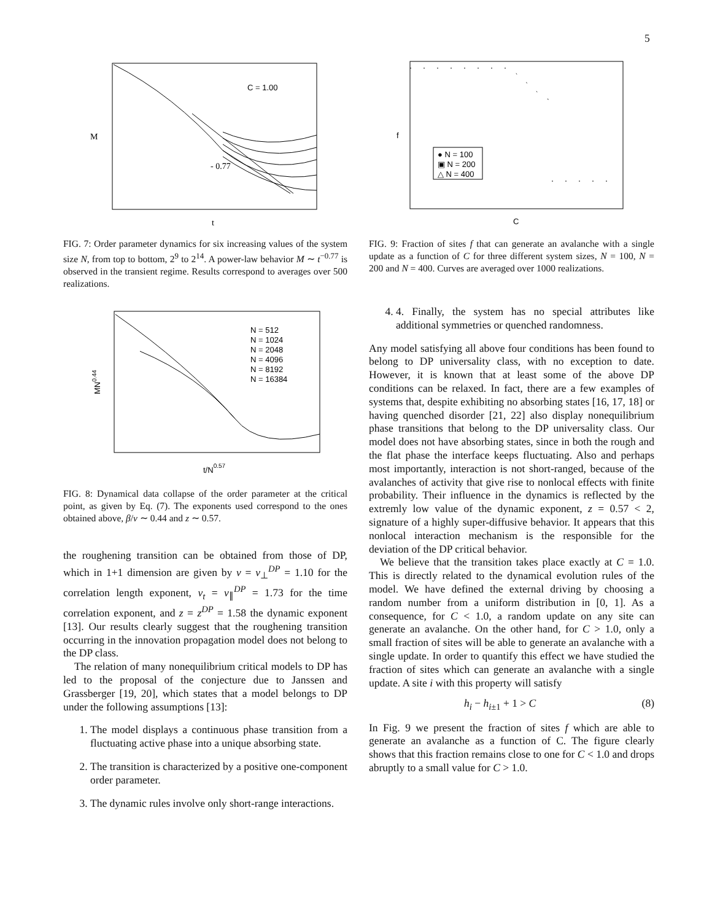5
C = 1.00
M
- 0.77
t
FIG. 7: Order parameter dynamics for six increasing values of the system size N, from top to bottom, 2<sup>9</sup> to 2<sup>14</sup>. A power-law behavior M ∼ t<sup>−0.77</sup> is observed in the transient regime. Results correspond to averages over 500 realizations.
N = 512
N = 1024
N = 2048
N = 4096
N = 8192
N = 16384
t/N0.57
MN0.44
FIG. 8: Dynamical data collapse of the order parameter at the critical point, as given by Eq. (7). The exponents used correspond to the ones obtained above, β/ν ∼ 0.44 and z ∼ 0.57.
the roughening transition can be obtained from those of DP, which in 1+1 dimension are given by ν = ν<sub>⊥</sub><sup>DP</sup> = 1.10 for the correlation length exponent, ν<sub>t</sub> = ν<sub>∥</sub><sup>DP</sup> = 1.73 for the time correlation exponent, and z = z<sup>DP</sup> = 1.58 the dynamic exponent [13]. Our results clearly suggest that the roughening transition occurring in the innovation propagation model does not belong to the DP class.
The relation of many nonequilibrium critical models to DP has led to the proposal of the conjecture due to Janssen and Grassberger [19, 20], which states that a model belongs to DP under the following assumptions [13]:
1. The model displays a continuous phase transition from a fluctuating active phase into a unique absorbing state.
2. The transition is characterized by a positive one-component order parameter.
3. The dynamic rules involve only short-range interactions.
● N = 100
▣ N = 200
△ N = 400
f
C
FIG. 9: Fraction of sites f that can generate an avalanche with a single update as a function of C for three different system sizes, N = 100, N = 200 and N = 400. Curves are averaged over 1000 realizations.
4. 4. Finally, the system has no special attributes like additional symmetries or quenched randomness.
Any model satisfying all above four conditions has been found to belong to DP universality class, with no exception to date. However, it is known that at least some of the above DP conditions can be relaxed. In fact, there are a few examples of systems that, despite exhibiting no absorbing states [16, 17, 18] or having quenched disorder [21, 22] also display nonequilibrium phase transitions that belong to the DP universality class. Our model does not have absorbing states, since in both the rough and the flat phase the interface keeps fluctuating. Also and perhaps most importantly, interaction is not short-ranged, because of the avalanches of activity that give rise to nonlocal effects with finite probability. Their influence in the dynamics is reflected by the extremly low value of the dynamic exponent, z = 0.57 < 2, signature of a highly super-diffusive behavior. It appears that this nonlocal interaction mechanism is the responsible for the deviation of the DP critical behavior.
We believe that the transition takes place exactly at C = 1.0. This is directly related to the dynamical evolution rules of the model. We have defined the external driving by choosing a random number from a uniform distribution in [0, 1]. As a consequence, for C < 1.0, a random update on any site can generate an avalanche. On the other hand, for C > 1.0, only a small fraction of sites will be able to generate an avalanche with a single update. In order to quantify this effect we have studied the fraction of sites which can generate an avalanche with a single update. A site i with this property will satisfy
h<sub>i</sub> − h<sub>i±1</sub> + 1 > C (8)
In Fig. 9 we present the fraction of sites f which are able to generate an avalanche as a function of C. The figure clearly shows that this fraction remains close to one for C < 1.0 and drops abruptly to a small value for C > 1.0.